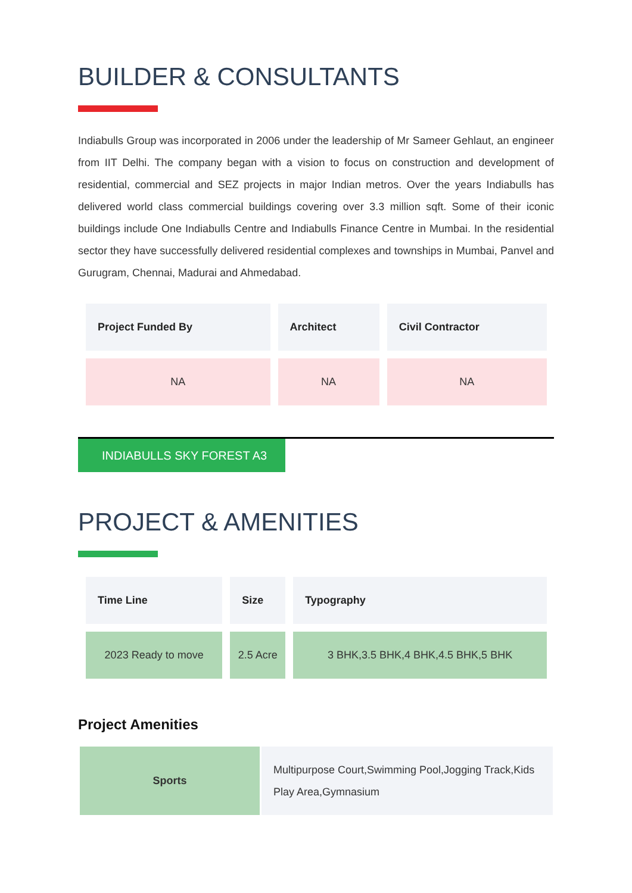BUILDER & CONSULTANTS
Indiabulls Group was incorporated in 2006 under the leadership of Mr Sameer Gehlaut, an engineer from IIT Delhi. The company began with a vision to focus on construction and development of residential, commercial and SEZ projects in major Indian metros. Over the years Indiabulls has delivered world class commercial buildings covering over 3.3 million sqft. Some of their iconic buildings include One Indiabulls Centre and Indiabulls Finance Centre in Mumbai. In the residential sector they have successfully delivered residential complexes and townships in Mumbai, Panvel and Gurugram, Chennai, Madurai and Ahmedabad.
| Project Funded By | Architect | Civil Contractor |
| --- | --- | --- |
| NA | NA | NA |
INDIABULLS SKY FOREST A3
PROJECT & AMENITIES
| Time Line | Size | Typography |
| --- | --- | --- |
| 2023 Ready to move | 2.5 Acre | 3 BHK,3.5 BHK,4 BHK,4.5 BHK,5 BHK |
Project Amenities
| Sports | Multipurpose Court,Swimming Pool,Jogging Track,Kids Play Area,Gymnasium |